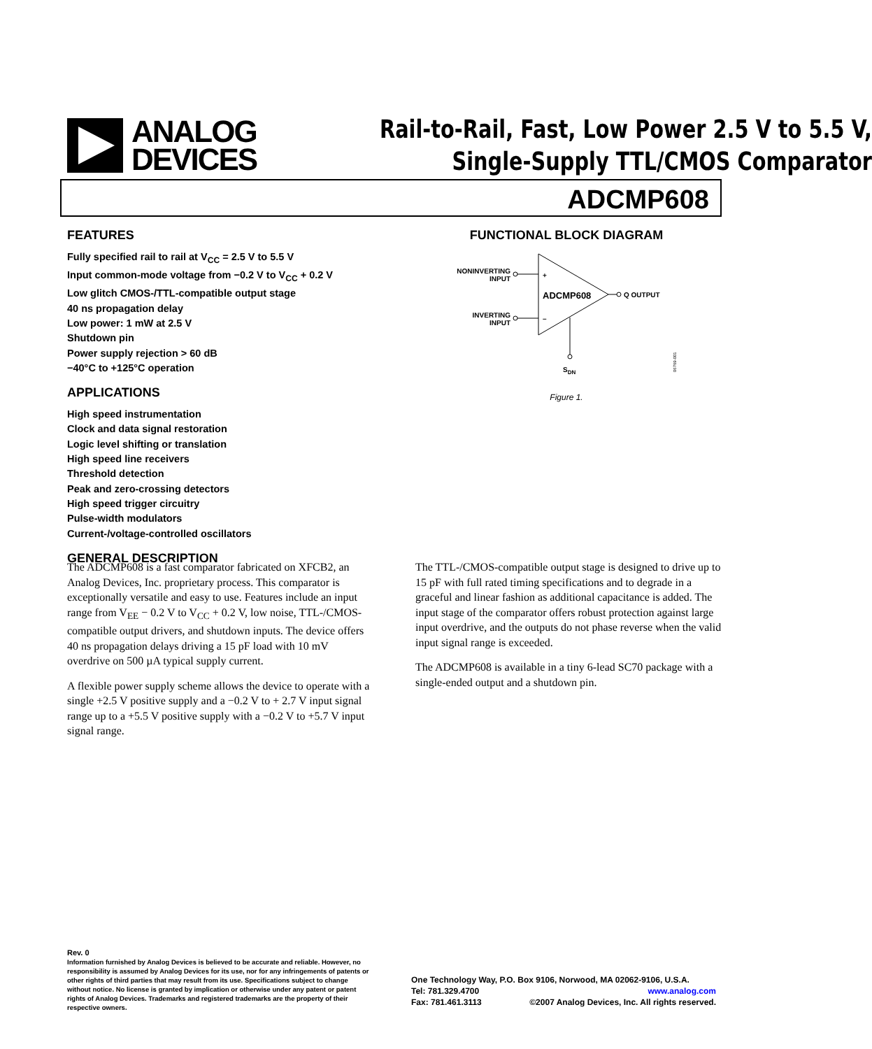ANALOG
DEVICES
Rail-to-Rail, Fast, Low Power 2.5 V to 5.5 V,
Single-Supply TTL/CMOS Comparator
ADCMP608
FEATURES
Fully specified rail to rail at V<sub>CC</sub> = 2.5 V to 5.5 V
Input common-mode voltage from −0.2 V to V<sub>CC</sub> + 0.2 V
Low glitch CMOS-/TTL-compatible output stage
40 ns propagation delay
Low power: 1 mW at 2.5 V
Shutdown pin
Power supply rejection > 60 dB
−40°C to +125°C operation
APPLICATIONS
High speed instrumentation
Clock and data signal restoration
Logic level shifting or translation
High speed line receivers
Threshold detection
Peak and zero-crossing detectors
High speed trigger circuitry
Pulse-width modulators
Current-/voltage-controlled oscillators
GENERAL DESCRIPTION
FUNCTIONAL BLOCK DIAGRAM
NONINVERTING
INPUT
INVERTING
INPUT
+
–
ADCMP608
Q OUTPUT
SDN
06769-001
Figure 1.
The ADCMP608 is a fast comparator fabricated on XFCB2, an Analog Devices, Inc. proprietary process. This comparator is exceptionally versatile and easy to use. Features include an input range from V<sub>EE</sub> − 0.2 V to V<sub>CC</sub> + 0.2 V, low noise, TTL-/CMOS-compatible output drivers, and shutdown inputs. The device offers 40 ns propagation delays driving a 15 pF load with 10 mV overdrive on 500 µA typical supply current.
A flexible power supply scheme allows the device to operate with a single +2.5 V positive supply and a −0.2 V to + 2.7 V input signal range up to a +5.5 V positive supply with a −0.2 V to +5.7 V input signal range.
The TTL-/CMOS-compatible output stage is designed to drive up to 15 pF with full rated timing specifications and to degrade in a graceful and linear fashion as additional capacitance is added. The input stage of the comparator offers robust protection against large input overdrive, and the outputs do not phase reverse when the valid input signal range is exceeded.
The ADCMP608 is available in a tiny 6-lead SC70 package with a single-ended output and a shutdown pin.
Rev. 0
Information furnished by Analog Devices is believed to be accurate and reliable. However, no responsibility is assumed by Analog Devices for its use, nor for any infringements of patents or other rights of third parties that may result from its use. Specifications subject to change without notice. No license is granted by implication or otherwise under any patent or patent rights of Analog Devices. Trademarks and registered trademarks are the property of their respective owners.
One Technology Way, P.O. Box 9106, Norwood, MA 02062-9106, U.S.A.
Tel: 781.329.4700 www.analog.com
Fax: 781.461.3113 ©2007 Analog Devices, Inc. All rights reserved.